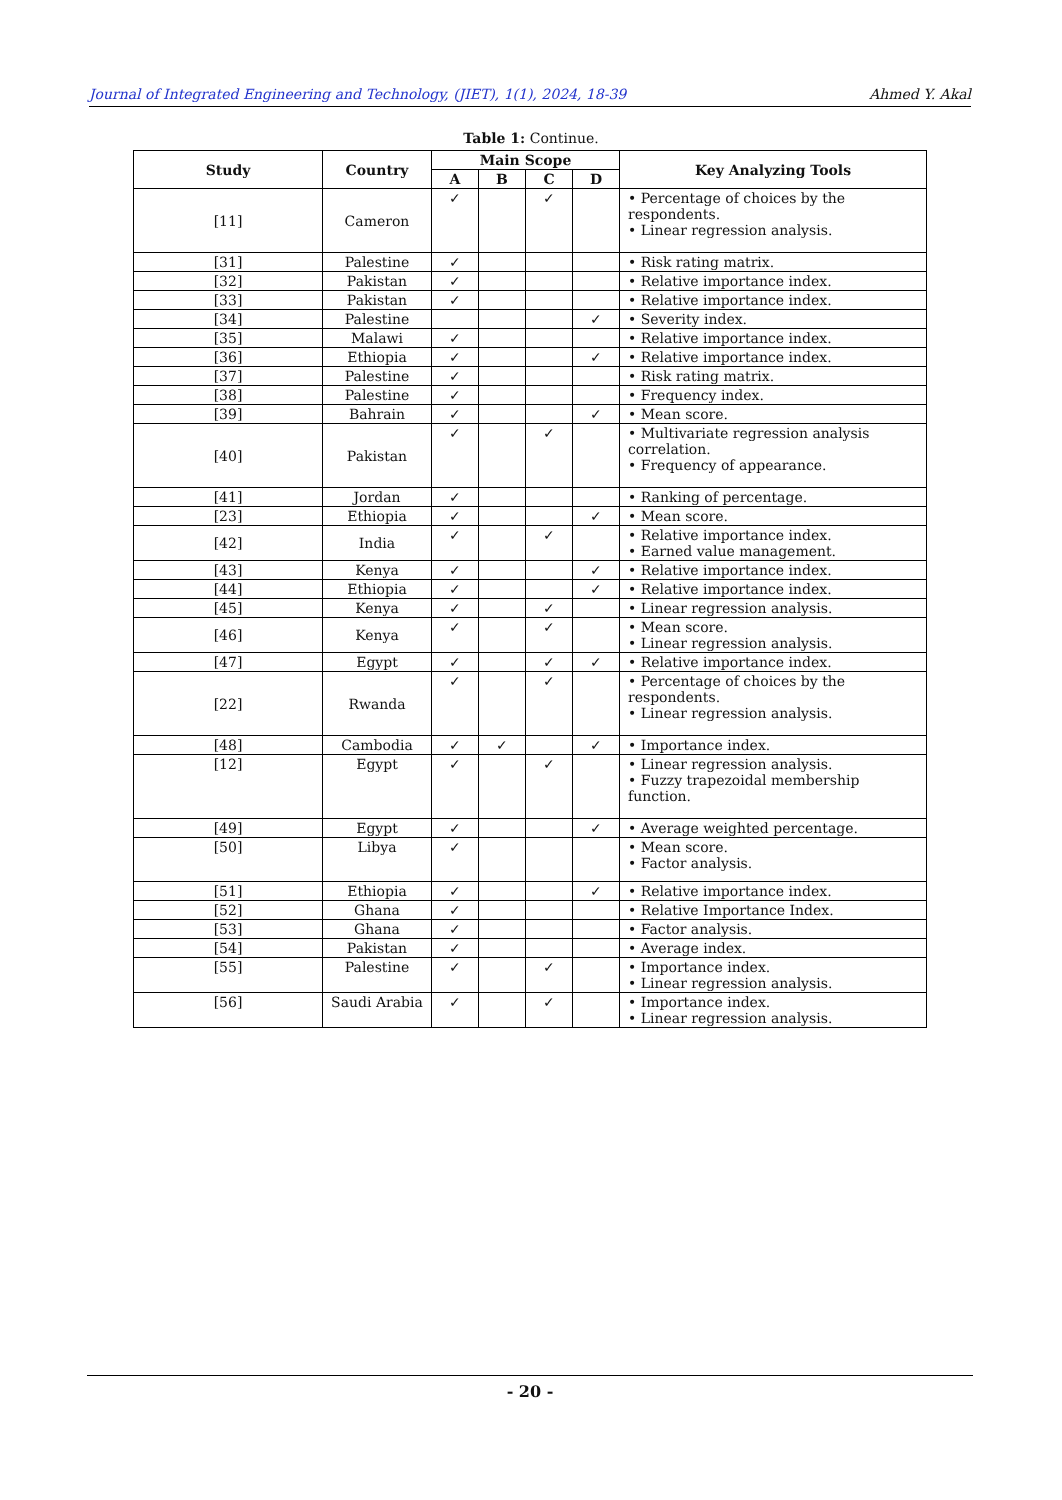Journal of Integrated Engineering and Technology, (JIET), 1(1), 2024, 18-39 Ahmed Y. Akal
Table 1: Continue.
| Study | Country | Main Scope | | | | Key Analyzing Tools |
| --- | --- | --- | --- | --- | --- | --- |
| | | A | B | C | D | |
| [11] | Cameron | ✓ | | ✓ | | • Percentage of choices by the respondents. • Linear regression analysis. |
| [31] | Palestine | ✓ | | | | • Risk rating matrix. |
| [32] | Pakistan | ✓ | | | | • Relative importance index. |
| [33] | Pakistan | ✓ | | | | • Relative importance index. |
| [34] | Palestine | | | | ✓ | • Severity index. |
| [35] | Malawi | ✓ | | | | • Relative importance index. |
| [36] | Ethiopia | ✓ | | | ✓ | • Relative importance index. |
| [37] | Palestine | ✓ | | | | • Risk rating matrix. |
| [38] | Palestine | ✓ | | | | • Frequency index. |
| [39] | Bahrain | ✓ | | | ✓ | • Mean score. |
| [40] | Pakistan | ✓ | | ✓ | | • Multivariate regression analysis correlation. • Frequency of appearance. |
| [41] | Jordan | ✓ | | | | • Ranking of percentage. |
| [23] | Ethiopia | ✓ | | | ✓ | • Mean score. |
| [42] | India | ✓ | | ✓ | | • Relative importance index. • Earned value management. |
| [43] | Kenya | ✓ | | | ✓ | • Relative importance index. |
| [44] | Ethiopia | ✓ | | | ✓ | • Relative importance index. |
| [45] | Kenya | ✓ | | ✓ | | • Linear regression analysis. |
| [46] | Kenya | ✓ | | ✓ | | • Mean score. • Linear regression analysis. |
| [47] | Egypt | ✓ | | ✓ | ✓ | • Relative importance index. |
| [22] | Rwanda | ✓ | | ✓ | | • Percentage of choices by the respondents. • Linear regression analysis. |
| [48] | Cambodia | ✓ | ✓ | | ✓ | • Importance index. |
| [12] | Egypt | ✓ | | ✓ | | • Linear regression analysis. • Fuzzy trapezoidal membership function. |
| [49] | Egypt | ✓ | | | ✓ | • Average weighted percentage. |
| [50] | Libya | ✓ | | | | • Mean score. • Factor analysis. |
| [51] | Ethiopia | ✓ | | | ✓ | • Relative importance index. |
| [52] | Ghana | ✓ | | | | • Relative Importance Index. |
| [53] | Ghana | ✓ | | | | • Factor analysis. |
| [54] | Pakistan | ✓ | | | | • Average index. |
| [55] | Palestine | ✓ | | ✓ | | • Importance index. • Linear regression analysis. |
| [56] | Saudi Arabia | ✓ | | ✓ | | • Importance index. • Linear regression analysis. |
- 20 -